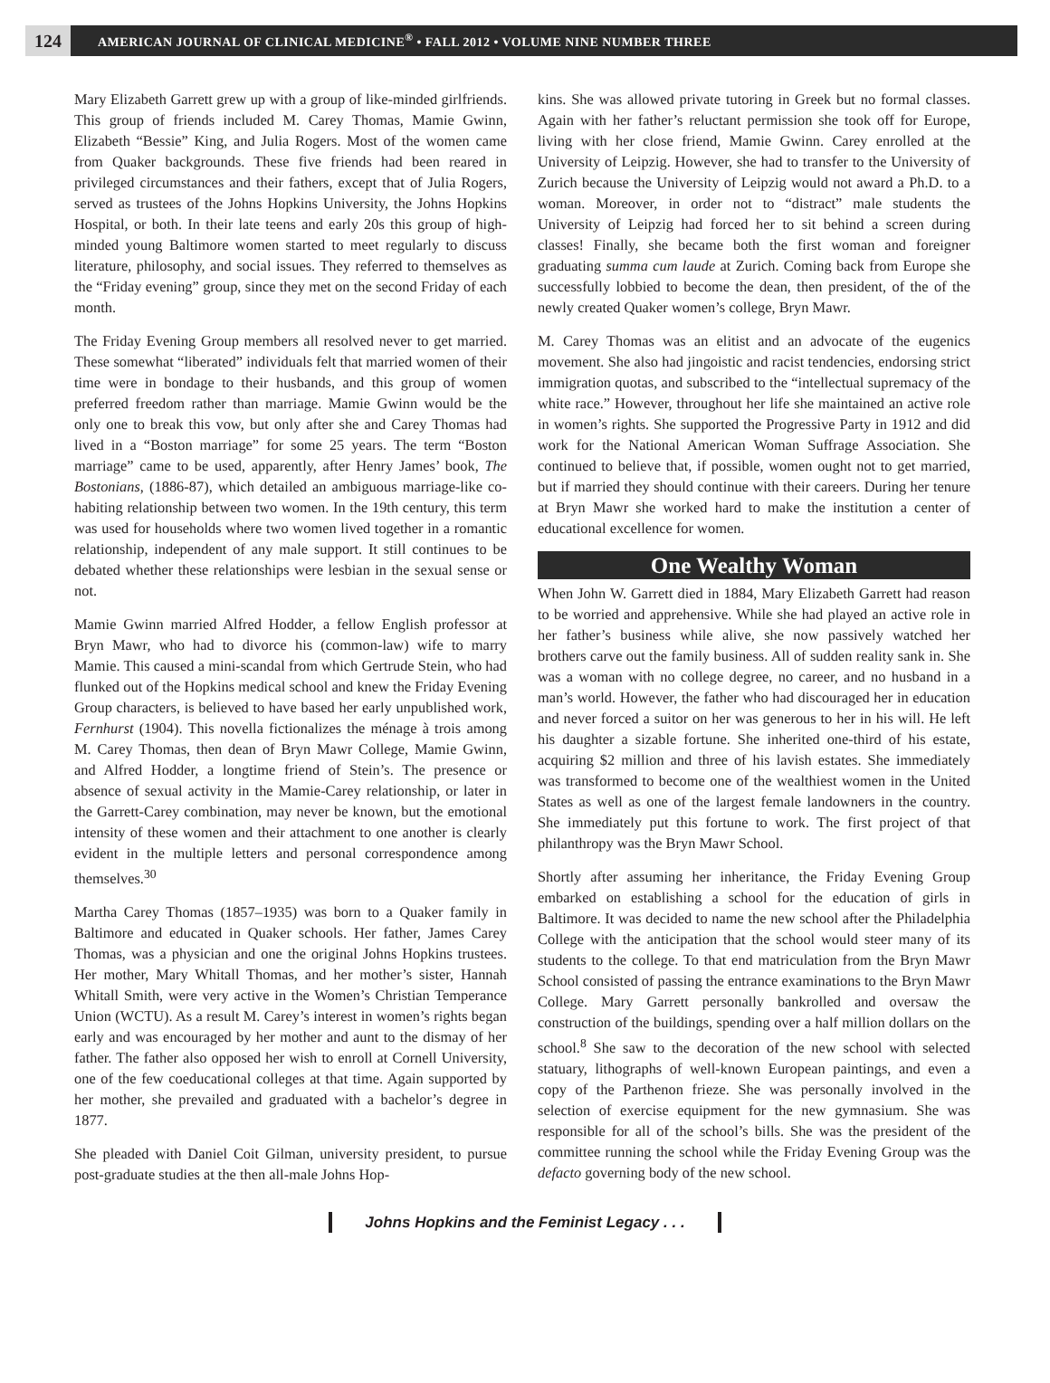124
AMERICAN JOURNAL OF CLINICAL MEDICINE<sup>®</sup> • FALL 2012 • VOLUME NINE NUMBER THREE
Mary Elizabeth Garrett grew up with a group of like-minded girlfriends. This group of friends included M. Carey Thomas, Mamie Gwinn, Elizabeth “Bessie” King, and Julia Rogers. Most of the women came from Quaker backgrounds. These five friends had been reared in privileged circumstances and their fathers, except that of Julia Rogers, served as trustees of the Johns Hopkins University, the Johns Hopkins Hospital, or both. In their late teens and early 20s this group of high-minded young Baltimore women started to meet regularly to discuss literature, philosophy, and social issues. They referred to themselves as the “Friday evening” group, since they met on the second Friday of each month.
The Friday Evening Group members all resolved never to get married. These somewhat “liberated” individuals felt that married women of their time were in bondage to their husbands, and this group of women preferred freedom rather than marriage. Mamie Gwinn would be the only one to break this vow, but only after she and Carey Thomas had lived in a “Boston marriage” for some 25 years. The term “Boston marriage” came to be used, apparently, after Henry James’ book, The Bostonians, (1886-87), which detailed an ambiguous marriage-like co-habiting relationship between two women. In the 19th century, this term was used for households where two women lived together in a romantic relationship, independent of any male support. It still continues to be debated whether these relationships were lesbian in the sexual sense or not.
Mamie Gwinn married Alfred Hodder, a fellow English professor at Bryn Mawr, who had to divorce his (common-law) wife to marry Mamie. This caused a mini-scandal from which Gertrude Stein, who had flunked out of the Hopkins medical school and knew the Friday Evening Group characters, is believed to have based her early unpublished work, Fernhurst (1904). This novella fictionalizes the ménage à trois among M. Carey Thomas, then dean of Bryn Mawr College, Mamie Gwinn, and Alfred Hodder, a longtime friend of Stein’s. The presence or absence of sexual activity in the Mamie-Carey relationship, or later in the Garrett-Carey combination, may never be known, but the emotional intensity of these women and their attachment to one another is clearly evident in the multiple letters and personal correspondence among themselves.<sup>30</sup>
Martha Carey Thomas (1857–1935) was born to a Quaker family in Baltimore and educated in Quaker schools. Her father, James Carey Thomas, was a physician and one the original Johns Hopkins trustees. Her mother, Mary Whitall Thomas, and her mother’s sister, Hannah Whitall Smith, were very active in the Women’s Christian Temperance Union (WCTU). As a result M. Carey’s interest in women’s rights began early and was encouraged by her mother and aunt to the dismay of her father. The father also opposed her wish to enroll at Cornell University, one of the few coeducational colleges at that time. Again supported by her mother, she prevailed and graduated with a bachelor’s degree in 1877.
She pleaded with Daniel Coit Gilman, university president, to pursue post-graduate studies at the then all-male Johns Hop-
kins. She was allowed private tutoring in Greek but no formal classes. Again with her father’s reluctant permission she took off for Europe, living with her close friend, Mamie Gwinn. Carey enrolled at the University of Leipzig. However, she had to transfer to the University of Zurich because the University of Leipzig would not award a Ph.D. to a woman. Moreover, in order not to “distract” male students the University of Leipzig had forced her to sit behind a screen during classes! Finally, she became both the first woman and foreigner graduating summa cum laude at Zurich. Coming back from Europe she successfully lobbied to become the dean, then president, of the of the newly created Quaker women’s college, Bryn Mawr.
M. Carey Thomas was an elitist and an advocate of the eugenics movement. She also had jingoistic and racist tendencies, endorsing strict immigration quotas, and subscribed to the “intellectual supremacy of the white race.” However, throughout her life she maintained an active role in women’s rights. She supported the Progressive Party in 1912 and did work for the National American Woman Suffrage Association. She continued to believe that, if possible, women ought not to get married, but if married they should continue with their careers. During her tenure at Bryn Mawr she worked hard to make the institution a center of educational excellence for women.
One Wealthy Woman
When John W. Garrett died in 1884, Mary Elizabeth Garrett had reason to be worried and apprehensive. While she had played an active role in her father’s business while alive, she now passively watched her brothers carve out the family business. All of sudden reality sank in. She was a woman with no college degree, no career, and no husband in a man’s world. However, the father who had discouraged her in education and never forced a suitor on her was generous to her in his will. He left his daughter a sizable fortune. She inherited one-third of his estate, acquiring $2 million and three of his lavish estates. She immediately was transformed to become one of the wealthiest women in the United States as well as one of the largest female landowners in the country. She immediately put this fortune to work. The first project of that philanthropy was the Bryn Mawr School.
Shortly after assuming her inheritance, the Friday Evening Group embarked on establishing a school for the education of girls in Baltimore. It was decided to name the new school after the Philadelphia College with the anticipation that the school would steer many of its students to the college. To that end matriculation from the Bryn Mawr School consisted of passing the entrance examinations to the Bryn Mawr College. Mary Garrett personally bankrolled and oversaw the construction of the buildings, spending over a half million dollars on the school.<sup>8</sup> She saw to the decoration of the new school with selected statuary, lithographs of well-known European paintings, and even a copy of the Parthenon frieze. She was personally involved in the selection of exercise equipment for the new gymnasium. She was responsible for all of the school’s bills. She was the president of the committee running the school while the Friday Evening Group was the defacto governing body of the new school.
Johns Hopkins and the Feminist Legacy . . .